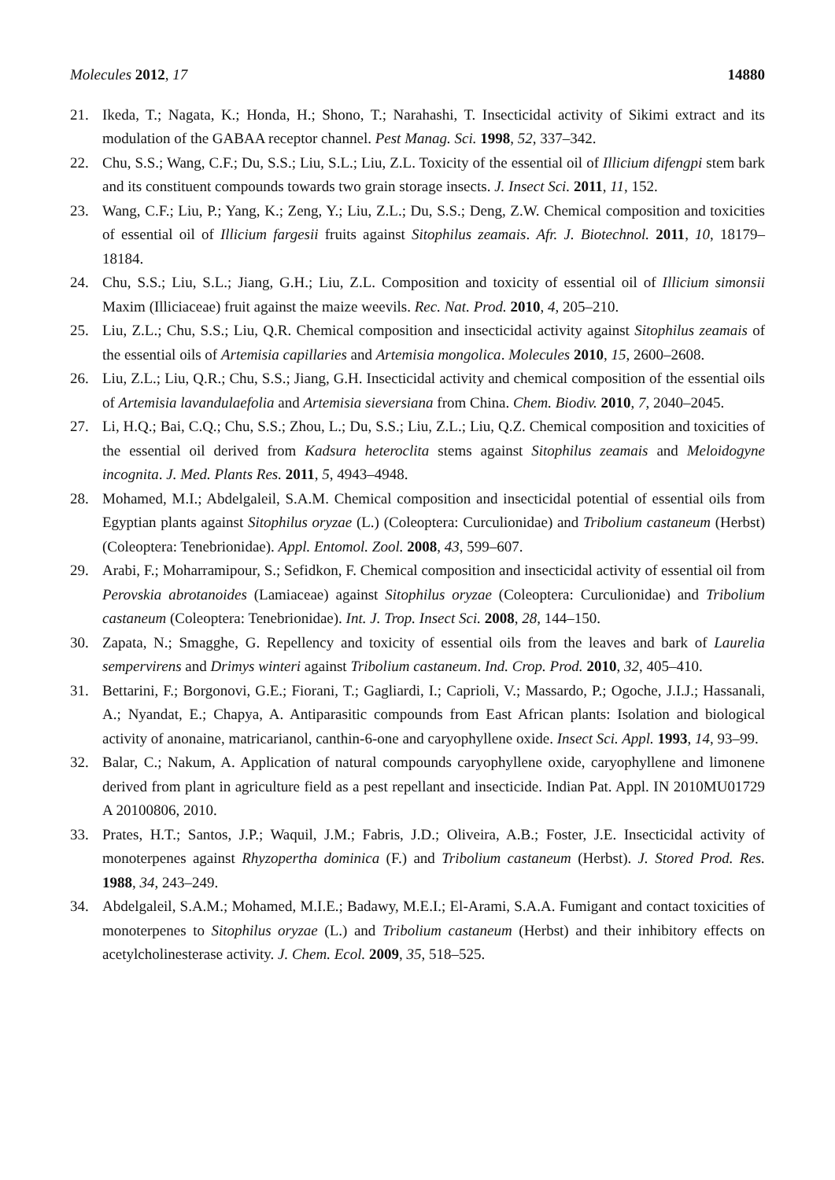Molecules 2012, 17 14880
21. Ikeda, T.; Nagata, K.; Honda, H.; Shono, T.; Narahashi, T. Insecticidal activity of Sikimi extract and its modulation of the GABAA receptor channel. Pest Manag. Sci. 1998, 52, 337–342.
22. Chu, S.S.; Wang, C.F.; Du, S.S.; Liu, S.L.; Liu, Z.L. Toxicity of the essential oil of Illicium difengpi stem bark and its constituent compounds towards two grain storage insects. J. Insect Sci. 2011, 11, 152.
23. Wang, C.F.; Liu, P.; Yang, K.; Zeng, Y.; Liu, Z.L.; Du, S.S.; Deng, Z.W. Chemical composition and toxicities of essential oil of Illicium fargesii fruits against Sitophilus zeamais. Afr. J. Biotechnol. 2011, 10, 18179–18184.
24. Chu, S.S.; Liu, S.L.; Jiang, G.H.; Liu, Z.L. Composition and toxicity of essential oil of Illicium simonsii Maxim (Illiciaceae) fruit against the maize weevils. Rec. Nat. Prod. 2010, 4, 205–210.
25. Liu, Z.L.; Chu, S.S.; Liu, Q.R. Chemical composition and insecticidal activity against Sitophilus zeamais of the essential oils of Artemisia capillaries and Artemisia mongolica. Molecules 2010, 15, 2600–2608.
26. Liu, Z.L.; Liu, Q.R.; Chu, S.S.; Jiang, G.H. Insecticidal activity and chemical composition of the essential oils of Artemisia lavandulaefolia and Artemisia sieversiana from China. Chem. Biodiv. 2010, 7, 2040–2045.
27. Li, H.Q.; Bai, C.Q.; Chu, S.S.; Zhou, L.; Du, S.S.; Liu, Z.L.; Liu, Q.Z. Chemical composition and toxicities of the essential oil derived from Kadsura heteroclita stems against Sitophilus zeamais and Meloidogyne incognita. J. Med. Plants Res. 2011, 5, 4943–4948.
28. Mohamed, M.I.; Abdelgaleil, S.A.M. Chemical composition and insecticidal potential of essential oils from Egyptian plants against Sitophilus oryzae (L.) (Coleoptera: Curculionidae) and Tribolium castaneum (Herbst) (Coleoptera: Tenebrionidae). Appl. Entomol. Zool. 2008, 43, 599–607.
29. Arabi, F.; Moharramipour, S.; Sefidkon, F. Chemical composition and insecticidal activity of essential oil from Perovskia abrotanoides (Lamiaceae) against Sitophilus oryzae (Coleoptera: Curculionidae) and Tribolium castaneum (Coleoptera: Tenebrionidae). Int. J. Trop. Insect Sci. 2008, 28, 144–150.
30. Zapata, N.; Smagghe, G. Repellency and toxicity of essential oils from the leaves and bark of Laurelia sempervirens and Drimys winteri against Tribolium castaneum. Ind. Crop. Prod. 2010, 32, 405–410.
31. Bettarini, F.; Borgonovi, G.E.; Fiorani, T.; Gagliardi, I.; Caprioli, V.; Massardo, P.; Ogoche, J.I.J.; Hassanali, A.; Nyandat, E.; Chapya, A. Antiparasitic compounds from East African plants: Isolation and biological activity of anonaine, matricarianol, canthin-6-one and caryophyllene oxide. Insect Sci. Appl. 1993, 14, 93–99.
32. Balar, C.; Nakum, A. Application of natural compounds caryophyllene oxide, caryophyllene and limonene derived from plant in agriculture field as a pest repellant and insecticide. Indian Pat. Appl. IN 2010MU01729 A 20100806, 2010.
33. Prates, H.T.; Santos, J.P.; Waquil, J.M.; Fabris, J.D.; Oliveira, A.B.; Foster, J.E. Insecticidal activity of monoterpenes against Rhyzopertha dominica (F.) and Tribolium castaneum (Herbst). J. Stored Prod. Res. 1988, 34, 243–249.
34. Abdelgaleil, S.A.M.; Mohamed, M.I.E.; Badawy, M.E.I.; El-Arami, S.A.A. Fumigant and contact toxicities of monoterpenes to Sitophilus oryzae (L.) and Tribolium castaneum (Herbst) and their inhibitory effects on acetylcholinesterase activity. J. Chem. Ecol. 2009, 35, 518–525.